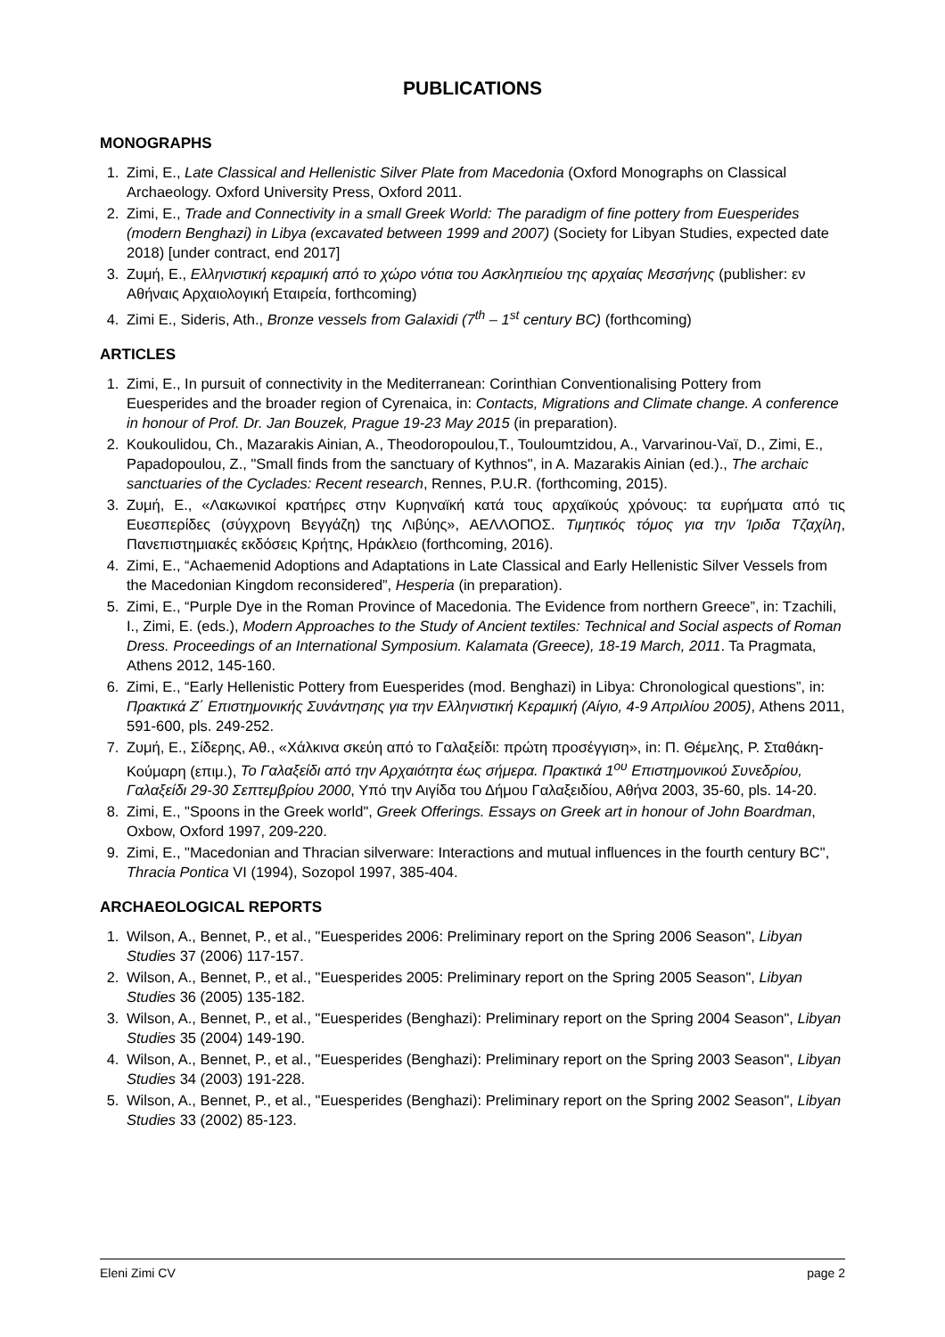PUBLICATIONS
MONOGRAPHS
1. Zimi, E., Late Classical and Hellenistic Silver Plate from Macedonia (Oxford Monographs on Classical Archaeology. Oxford University Press, Oxford 2011.
2. Zimi, E., Trade and Connectivity in a small Greek World: The paradigm of fine pottery from Euesperides (modern Benghazi) in Libya (excavated between 1999 and 2007) (Society for Libyan Studies, expected date 2018) [under contract, end 2017]
3. Ζυμή, Ε., Ελληνιστική κεραμική από το χώρο νότια του Ασκληπιείου της αρχαίας Μεσσήνης (publisher: εν Αθήναις Αρχαιολογική Εταιρεία, forthcoming)
4. Zimi E., Sideris, Ath., Bronze vessels from Galaxidi (7<sup>th</sup> – 1<sup>st</sup> century BC) (forthcoming)
ARTICLES
1. Zimi, E., In pursuit of connectivity in the Mediterranean: Corinthian Conventionalising Pottery from Euesperides and the broader region of Cyrenaica, in: Contacts, Migrations and Climate change. A conference in honour of Prof. Dr. Jan Bouzek, Prague 19-23 May 2015 (in preparation).
2. Koukoulidou, Ch., Mazarakis Ainian, A., Theodoropoulou,T., Touloumtzidou, A., Varvarinou-Vaï, D., Zimi, E., Papadopoulou, Z., "Small finds from the sanctuary of Kythnos", in A. Mazarakis Ainian (ed.)., The archaic sanctuaries of the Cyclades: Recent research, Rennes, P.U.R. (forthcoming, 2015).
3. Ζυμή, Ε., «Λακωνικοί κρατήρες στην Κυρηναϊκή κατά τους αρχαϊκούς χρόνους: τα ευρήματα από τις Ευεσπερίδες (σύγχρονη Βεγγάζη) της Λιβύης», ΑΕΛΛΟΠΟΣ. Τιμητικός τόμος για την Ίριδα Τζαχίλη, Πανεπιστημιακές εκδόσεις Κρήτης, Ηράκλειο (forthcoming, 2016).
4. Zimi, E., “Achaemenid Adoptions and Adaptations in Late Classical and Early Hellenistic Silver Vessels from the Macedonian Kingdom reconsidered”, Hesperia (in preparation).
5. Zimi, E., “Purple Dye in the Roman Province of Macedonia. The Evidence from northern Greece”, in: Tzachili, I., Zimi, E. (eds.), Modern Approaches to the Study of Ancient textiles: Technical and Social aspects of Roman Dress. Proceedings of an International Symposium. Kalamata (Greece), 18-19 March, 2011. Ta Pragmata, Athens 2012, 145-160.
6. Zimi, E., “Early Hellenistic Pottery from Euesperides (mod. Benghazi) in Libya: Chronological questions”, in: Πρακτικά Ζ΄ Επιστημονικής Συνάντησης για την Ελληνιστική Κεραμική (Αίγιο, 4-9 Απριλίου 2005), Athens 2011, 591-600, pls. 249-252.
7. Ζυμή, Ε., Σίδερης, Αθ., «Χάλκινα σκεύη από το Γαλαξείδι: πρώτη προσέγγιση», in: Π. Θέμελης, Ρ. Σταθάκη-Κούμαρη (επιμ.), Το Γαλαξείδι από την Αρχαιότητα έως σήμερα. Πρακτικά 1<sup>ου</sup> Επιστημονικού Συνεδρίου, Γαλαξείδι 29-30 Σεπτεμβρίου 2000, Υπό την Αιγίδα του Δήμου Γαλαξειδίου, Αθήνα 2003, 35-60, pls. 14-20.
8. Zimi, E., "Spoons in the Greek world", Greek Offerings. Essays on Greek art in honour of John Boardman, Oxbow, Oxford 1997, 209-220.
9. Zimi, E., "Macedonian and Thracian silverware: Interactions and mutual influences in the fourth century BC", Thracia Pontica VI (1994), Sozopol 1997, 385-404.
ARCHAEOLOGICAL REPORTS
1. Wilson, A., Bennet, P., et al., "Euesperides 2006: Preliminary report on the Spring 2006 Season", Libyan Studies 37 (2006) 117-157.
2. Wilson, A., Bennet, P., et al., "Euesperides 2005: Preliminary report on the Spring 2005 Season", Libyan Studies 36 (2005) 135-182.
3. Wilson, A., Bennet, P., et al., "Euesperides (Benghazi): Preliminary report on the Spring 2004 Season", Libyan Studies 35 (2004) 149-190.
4. Wilson, A., Bennet, P., et al., "Euesperides (Benghazi): Preliminary report on the Spring 2003 Season", Libyan Studies 34 (2003) 191-228.
5. Wilson, A., Bennet, P., et al., "Euesperides (Benghazi): Preliminary report on the Spring 2002 Season", Libyan Studies 33 (2002) 85-123.
Eleni Zimi CV page 2